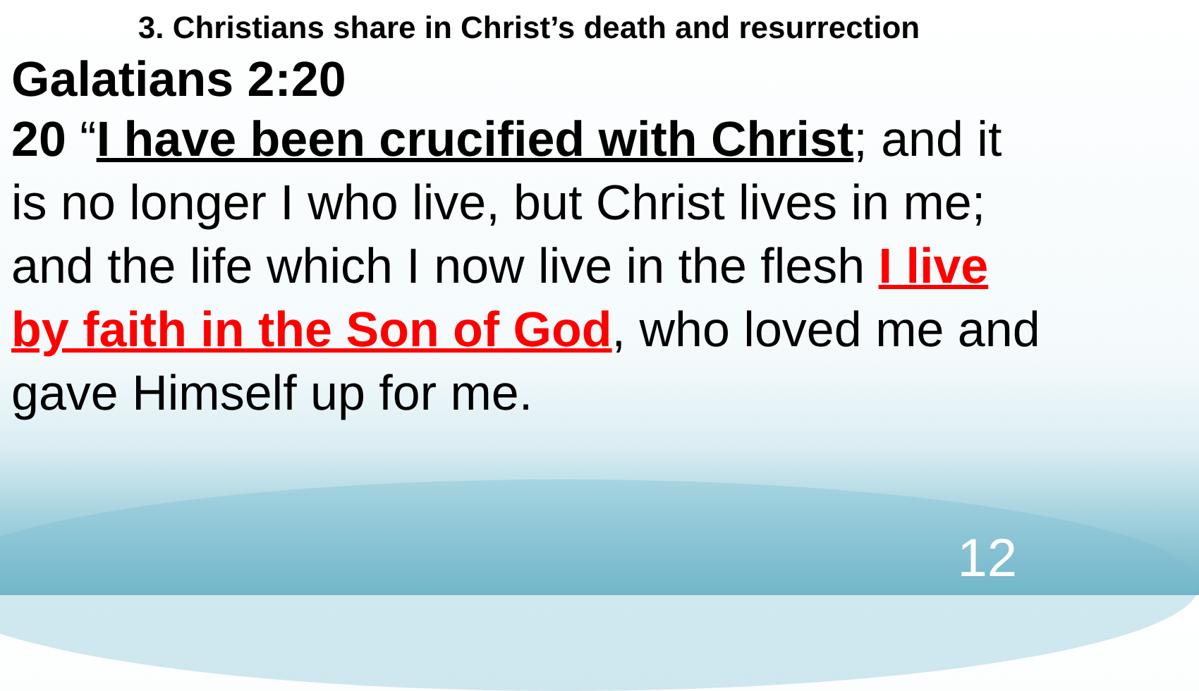3. Christians share in Christ’s death and resurrection
Galatians 2:20
20 “I have been crucified with Christ; and it is no longer I who live, but Christ lives in me; and the life which I now live in the flesh I live by faith in the Son of God, who loved me and gave Himself up for me.
12